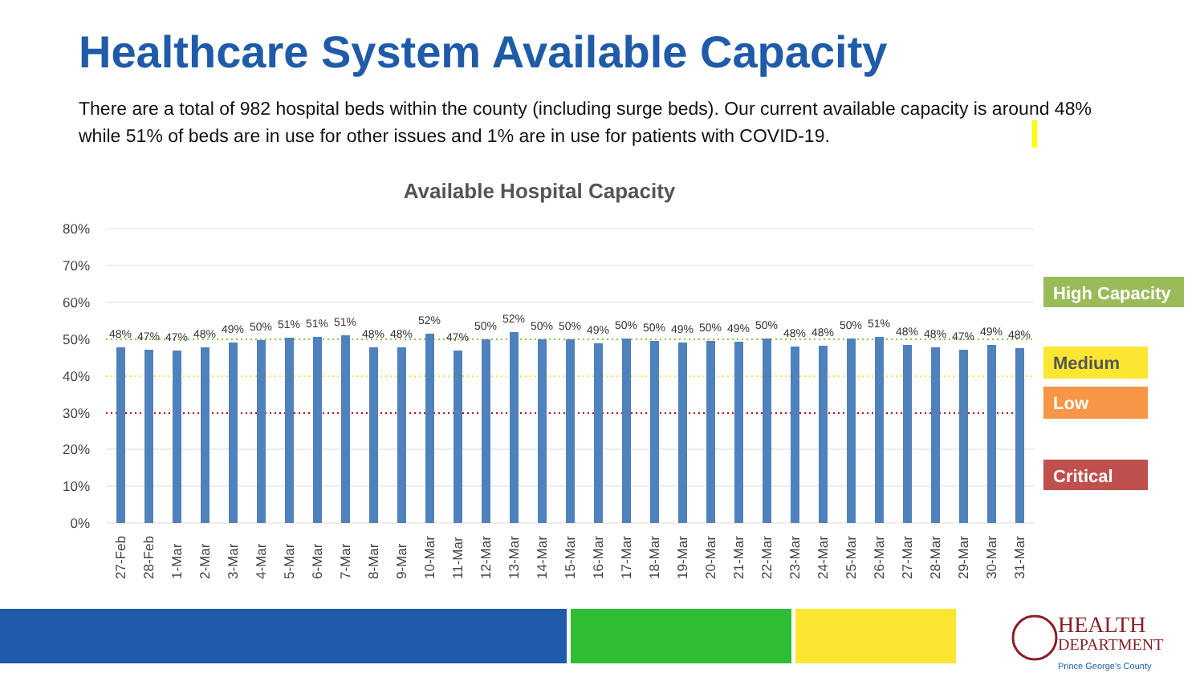Healthcare System Available Capacity
There are a total of 982 hospital beds within the county (including surge beds). Our current available capacity is around 48% while 51% of beds are in use for other issues and 1% are in use for patients with COVID-19.
Available Hospital Capacity
80%
70%
60%
50%
40%
30%
20%
10%
0%
48%
47%
47%
48%
49%
50%
51%
51%
51%
48%
48%
52%
47%
50%
52%
50%
50%
49%
50%
50%
49%
50%
49%
50%
48%
48%
50%
51%
48%
48%
47%
49%
48%
27-Feb
28-Feb
1-Mar
2-Mar
3-Mar
4-Mar
5-Mar
6-Mar
7-Mar
8-Mar
9-Mar
10-Mar
11-Mar
12-Mar
13-Mar
14-Mar
15-Mar
16-Mar
17-Mar
18-Mar
19-Mar
20-Mar
21-Mar
22-Mar
23-Mar
24-Mar
25-Mar
26-Mar
27-Mar
28-Mar
29-Mar
30-Mar
31-Mar
High Capacity
Medium
Low
Critical
HEALTH
DEPARTMENT
Prince George's County